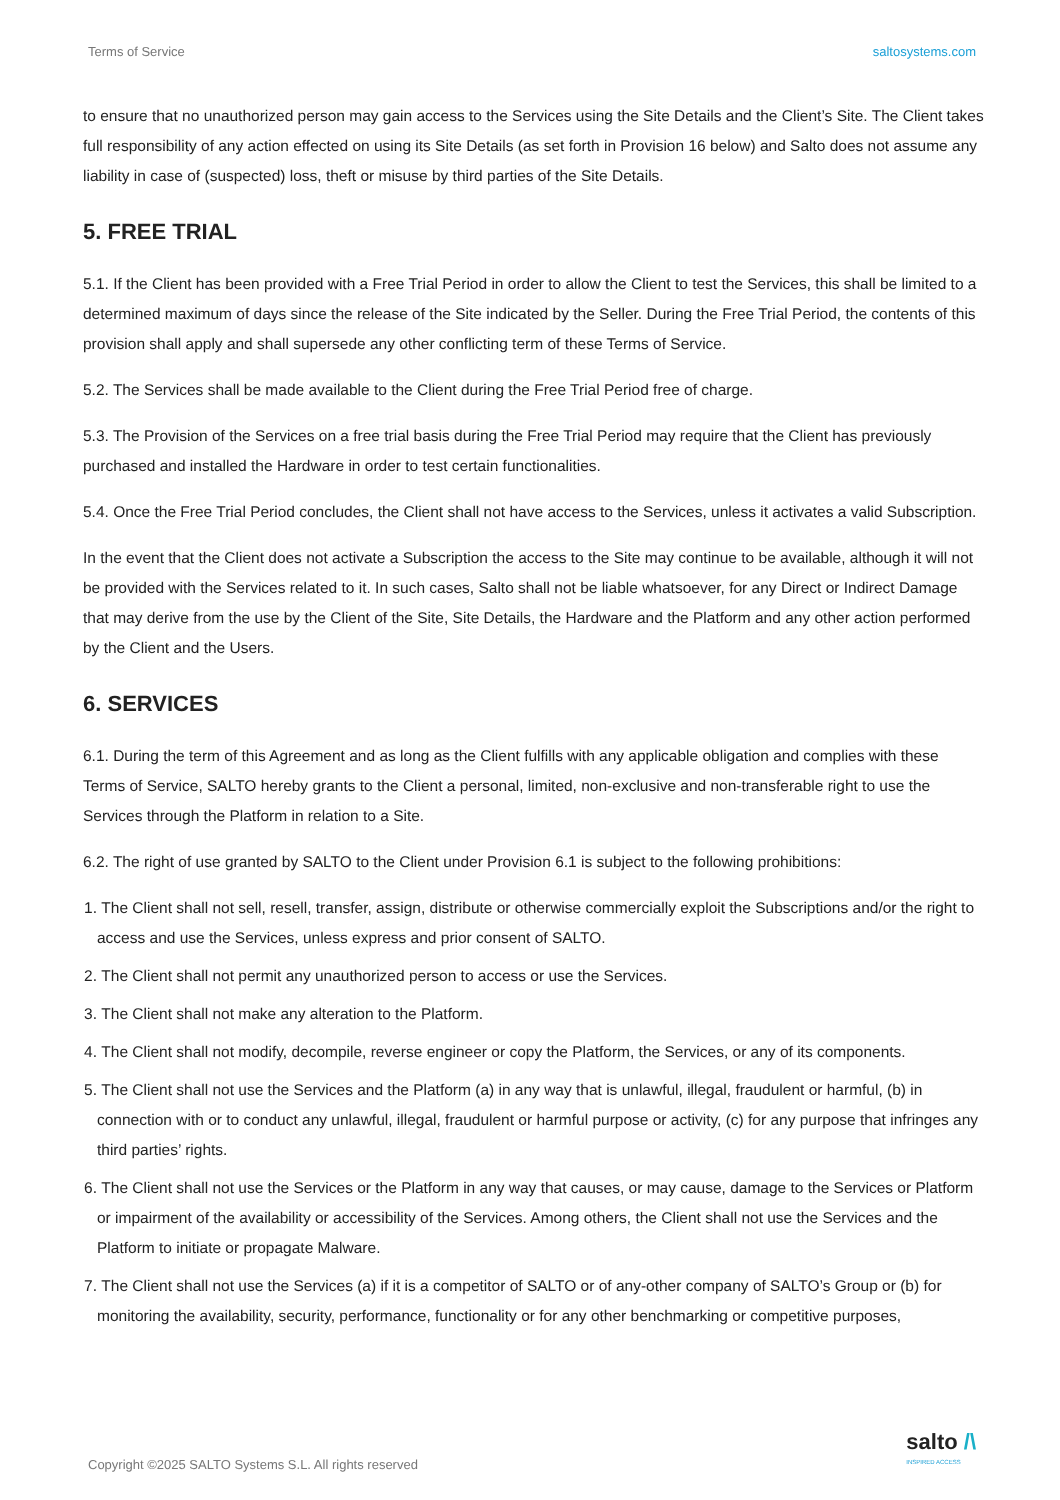Terms of Service saltosystems.com
to ensure that no unauthorized person may gain access to the Services using the Site Details and the Client’s Site. The Client takes full responsibility of any action effected on using its Site Details (as set forth in Provision 16 below) and Salto does not assume any liability in case of (suspected) loss, theft or misuse by third parties of the Site Details.
5. FREE TRIAL
5.1. If the Client has been provided with a Free Trial Period in order to allow the Client to test the Services, this shall be limited to a determined maximum of days since the release of the Site indicated by the Seller. During the Free Trial Period, the contents of this provision shall apply and shall supersede any other conflicting term of these Terms of Service.
5.2. The Services shall be made available to the Client during the Free Trial Period free of charge.
5.3. The Provision of the Services on a free trial basis during the Free Trial Period may require that the Client has previously purchased and installed the Hardware in order to test certain functionalities.
5.4. Once the Free Trial Period concludes, the Client shall not have access to the Services, unless it activates a valid Subscription.
In the event that the Client does not activate a Subscription the access to the Site may continue to be available, although it will not be provided with the Services related to it. In such cases, Salto shall not be liable whatsoever, for any Direct or Indirect Damage that may derive from the use by the Client of the Site, Site Details, the Hardware and the Platform and any other action performed by the Client and the Users.
6. SERVICES
6.1. During the term of this Agreement and as long as the Client fulfills with any applicable obligation and complies with these Terms of Service, SALTO hereby grants to the Client a personal, limited, non-exclusive and non-transferable right to use the Services through the Platform in relation to a Site.
6.2. The right of use granted by SALTO to the Client under Provision 6.1 is subject to the following prohibitions:
1. The Client shall not sell, resell, transfer, assign, distribute or otherwise commercially exploit the Subscriptions and/or the right to access and use the Services, unless express and prior consent of SALTO.
2. The Client shall not permit any unauthorized person to access or use the Services.
3. The Client shall not make any alteration to the Platform.
4. The Client shall not modify, decompile, reverse engineer or copy the Platform, the Services, or any of its components.
5. The Client shall not use the Services and the Platform (a) in any way that is unlawful, illegal, fraudulent or harmful, (b) in connection with or to conduct any unlawful, illegal, fraudulent or harmful purpose or activity, (c) for any purpose that infringes any third parties’ rights.
6. The Client shall not use the Services or the Platform in any way that causes, or may cause, damage to the Services or Platform or impairment of the availability or accessibility of the Services. Among others, the Client shall not use the Services and the Platform to initiate or propagate Malware.
7. The Client shall not use the Services (a) if it is a competitor of SALTO or of any-other company of SALTO’s Group or (b) for monitoring the availability, security, performance, functionality or for any other benchmarking or competitive purposes,
Copyright ©2025 SALTO Systems S.L. All rights reserved salto /\
INSPIRED ACCESS